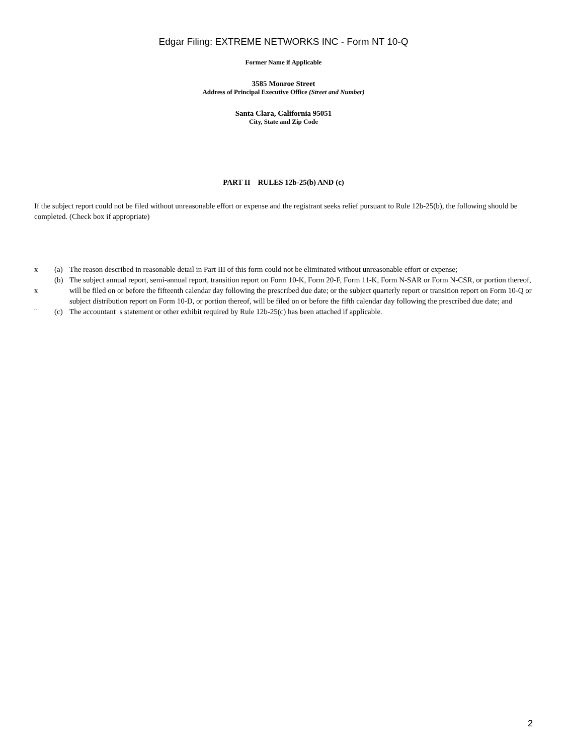Edgar Filing: EXTREME NETWORKS INC - Form NT 10-Q
Former Name if Applicable
3585 Monroe Street
Address of Principal Executive Office (Street and Number)
Santa Clara, California 95051
City, State and Zip Code
PART II RULES 12b-25(b) AND (c)
If the subject report could not be filed without unreasonable effort or expense and the registrant seeks relief pursuant to Rule 12b-25(b), the following should be completed. (Check box if appropriate)
| x | (a) | The reason described in reasonable detail in Part III of this form could not be eliminated without unreasonable effort or expense; |
| x | (b) | The subject annual report, semi-annual report, transition report on Form 10-K, Form 20-F, Form 11-K, Form N-SAR or Form N-CSR, or portion thereof, will be filed on or before the fifteenth calendar day following the prescribed due date; or the subject quarterly report or transition report on Form 10-Q or subject distribution report on Form 10-D, or portion thereof, will be filed on or before the fifth calendar day following the prescribed due date; and |
| ¨ | (c) | The accountant s statement or other exhibit required by Rule 12b-25(c) has been attached if applicable. |
2